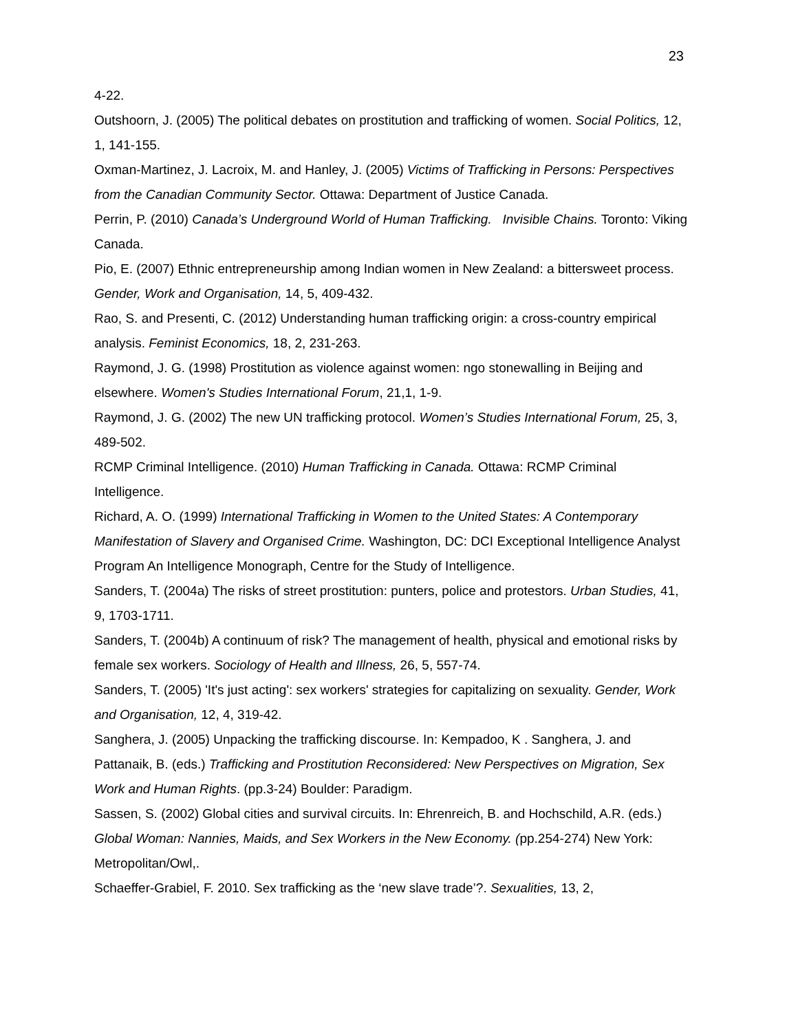23
4-22.
Outshoorn, J. (2005) The political debates on prostitution and trafficking of women. Social Politics, 12, 1, 141-155.
Oxman-Martinez, J. Lacroix, M. and Hanley, J. (2005) Victims of Trafficking in Persons: Perspectives from the Canadian Community Sector. Ottawa: Department of Justice Canada.
Perrin, P. (2010) Canada’s Underground World of Human Trafficking. Invisible Chains. Toronto: Viking Canada.
Pio, E. (2007) Ethnic entrepreneurship among Indian women in New Zealand: a bittersweet process. Gender, Work and Organisation, 14, 5, 409-432.
Rao, S. and Presenti, C. (2012) Understanding human trafficking origin: a cross-country empirical analysis. Feminist Economics, 18, 2, 231-263.
Raymond, J. G. (1998) Prostitution as violence against women: ngo stonewalling in Beijing and elsewhere. Women's Studies International Forum, 21,1, 1-9.
Raymond, J. G. (2002) The new UN trafficking protocol. Women’s Studies International Forum, 25, 3, 489-502.
RCMP Criminal Intelligence. (2010) Human Trafficking in Canada. Ottawa: RCMP Criminal Intelligence.
Richard, A. O. (1999) International Trafficking in Women to the United States: A Contemporary Manifestation of Slavery and Organised Crime. Washington, DC: DCI Exceptional Intelligence Analyst Program An Intelligence Monograph, Centre for the Study of Intelligence.
Sanders, T. (2004a) The risks of street prostitution: punters, police and protestors. Urban Studies, 41, 9, 1703-1711.
Sanders, T. (2004b) A continuum of risk? The management of health, physical and emotional risks by female sex workers. Sociology of Health and Illness, 26, 5, 557-74.
Sanders, T. (2005) 'It's just acting': sex workers' strategies for capitalizing on sexuality. Gender, Work and Organisation, 12, 4, 319-42.
Sanghera, J. (2005) Unpacking the trafficking discourse. In: Kempadoo, K . Sanghera, J. and Pattanaik, B. (eds.) Trafficking and Prostitution Reconsidered: New Perspectives on Migration, Sex Work and Human Rights. (pp.3-24) Boulder: Paradigm.
Sassen, S. (2002) Global cities and survival circuits. In: Ehrenreich, B. and Hochschild, A.R. (eds.) Global Woman: Nannies, Maids, and Sex Workers in the New Economy. (pp.254-274) New York: Metropolitan/Owl,.
Schaeffer-Grabiel, F. 2010. Sex trafficking as the ‘new slave trade’?. Sexualities, 13, 2,